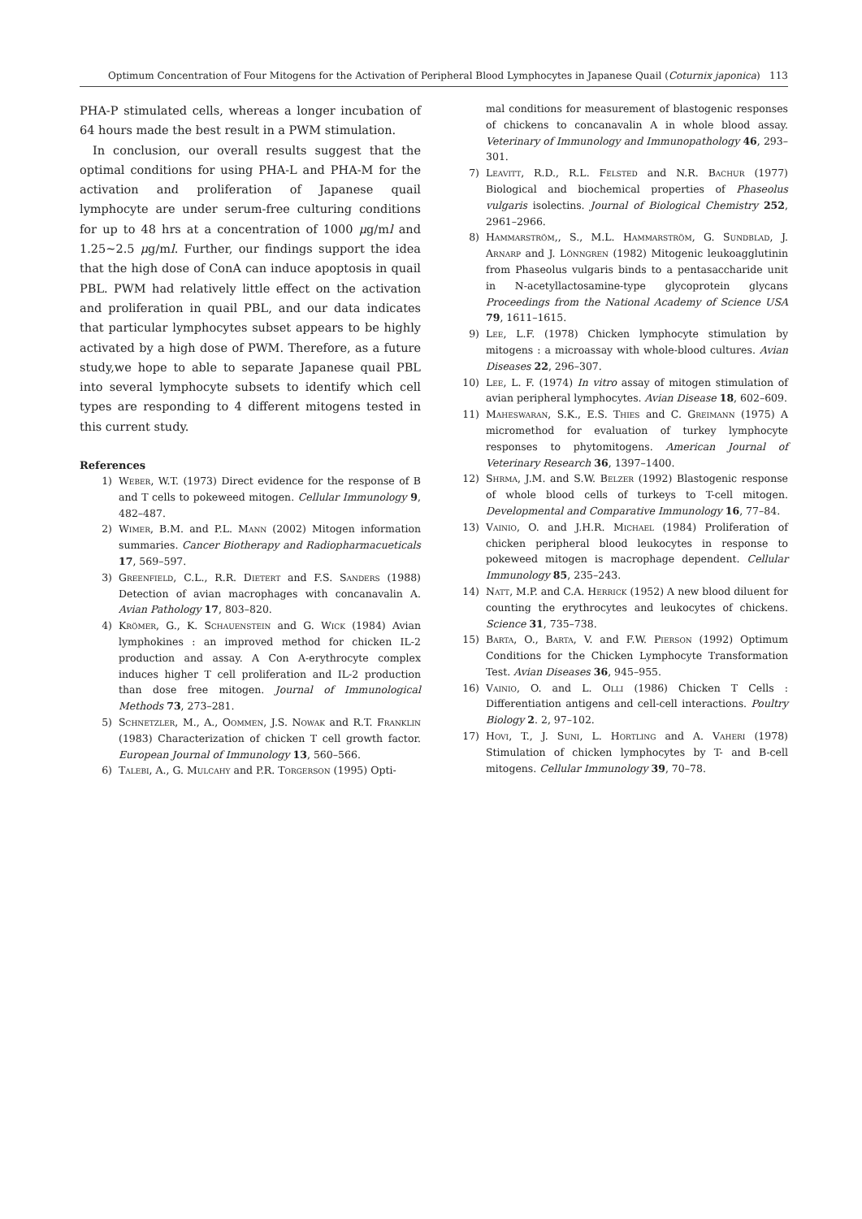Optimum Concentration of Four Mitogens for the Activation of Peripheral Blood Lymphocytes in Japanese Quail (Coturnix japonica) 113
PHA-P stimulated cells, whereas a longer incubation of 64 hours made the best result in a PWM stimulation.
In conclusion, our overall results suggest that the optimal conditions for using PHA-L and PHA-M for the activation and proliferation of Japanese quail lymphocyte are under serum-free culturing conditions for up to 48 hrs at a concentration of 1000 μg/ml and 1.25∼2.5 μg/ml. Further, our findings support the idea that the high dose of ConA can induce apoptosis in quail PBL. PWM had relatively little effect on the activation and proliferation in quail PBL, and our data indicates that particular lymphocytes subset appears to be highly activated by a high dose of PWM. Therefore, as a future study,we hope to able to separate Japanese quail PBL into several lymphocyte subsets to identify which cell types are responding to 4 different mitogens tested in this current study.
References
1) Weber, W.T. (1973) Direct evidence for the response of B and T cells to pokeweed mitogen. Cellular Immunology 9, 482–487.
2) Wimer, B.M. and P.L. Mann (2002) Mitogen information summaries. Cancer Biotherapy and Radiopharmacueticals 17, 569–597.
3) Greenfield, C.L., R.R. Dietert and F.S. Sanders (1988) Detection of avian macrophages with concanavalin A. Avian Pathology 17, 803–820.
4) Krömer, G., K. Schauenstein and G. Wick (1984) Avian lymphokines : an improved method for chicken IL-2 production and assay. A Con A-erythrocyte complex induces higher T cell proliferation and IL-2 production than dose free mitogen. Journal of Immunological Methods 73, 273–281.
5) Schnetzler, M., A., Oommen, J.S. Nowak and R.T. Franklin (1983) Characterization of chicken T cell growth factor. European Journal of Immunology 13, 560–566.
6) Talebi, A., G. Mulcahy and P.R. Torgerson (1995) Opti-
mal conditions for measurement of blastogenic responses of chickens to concanavalin A in whole blood assay. Veterinary of Immunology and Immunopathology 46, 293–301.
7) Leavitt, R.D., R.L. Felsted and N.R. Bachur (1977) Biological and biochemical properties of Phaseolus vulgaris isolectins. Journal of Biological Chemistry 252, 2961–2966.
8) Hammarström,, S., M.L. Hammarström, G. Sundblad, J. Arnarp and J. Lönngren (1982) Mitogenic leukoagglutinin from Phaseolus vulgaris binds to a pentasaccharide unit in N-acetyllactosamine-type glycoprotein glycans Proceedings from the National Academy of Science USA 79, 1611–1615.
9) Lee, L.F. (1978) Chicken lymphocyte stimulation by mitogens : a microassay with whole-blood cultures. Avian Diseases 22, 296–307.
10) Lee, L. F. (1974) In vitro assay of mitogen stimulation of avian peripheral lymphocytes. Avian Disease 18, 602–609.
11) Maheswaran, S.K., E.S. Thies and C. Greimann (1975) A micromethod for evaluation of turkey lymphocyte responses to phytomitogens. American Journal of Veterinary Research 36, 1397–1400.
12) Shrma, J.M. and S.W. Belzer (1992) Blastogenic response of whole blood cells of turkeys to T-cell mitogen. Developmental and Comparative Immunology 16, 77–84.
13) Vainio, O. and J.H.R. Michael (1984) Proliferation of chicken peripheral blood leukocytes in response to pokeweed mitogen is macrophage dependent. Cellular Immunology 85, 235–243.
14) Natt, M.P. and C.A. Herrick (1952) A new blood diluent for counting the erythrocytes and leukocytes of chickens. Science 31, 735–738.
15) Barta, O., Barta, V. and F.W. Pierson (1992) Optimum Conditions for the Chicken Lymphocyte Transformation Test. Avian Diseases 36, 945–955.
16) Vainio, O. and L. Olli (1986) Chicken T Cells : Differentiation antigens and cell-cell interactions. Poultry Biology 2. 2, 97–102.
17) Hovi, T., J. Suni, L. Hortling and A. Vaheri (1978) Stimulation of chicken lymphocytes by T- and B-cell mitogens. Cellular Immunology 39, 70–78.